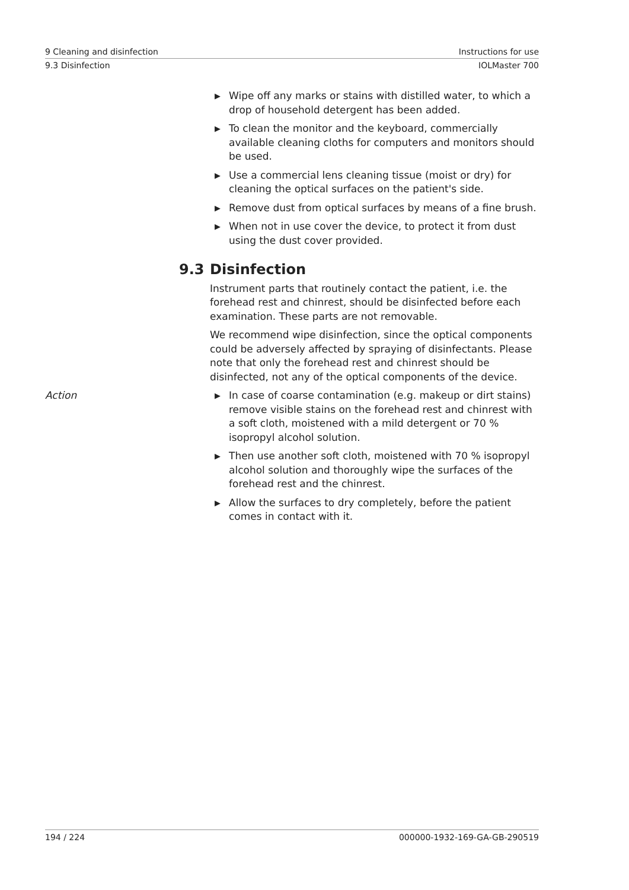9 Cleaning and disinfection Instructions for use
9.3 Disinfection IOLMaster 700
▶ Wipe off any marks or stains with distilled water, to which a drop of household detergent has been added.
▶ To clean the monitor and the keyboard, commercially available cleaning cloths for computers and monitors should be used.
▶ Use a commercial lens cleaning tissue (moist or dry) for cleaning the optical surfaces on the patient's side.
▶ Remove dust from optical surfaces by means of a fine brush.
▶ When not in use cover the device, to protect it from dust using the dust cover provided.
9.3 Disinfection
Instrument parts that routinely contact the patient, i.e. the forehead rest and chinrest, should be disinfected before each examination. These parts are not removable.
We recommend wipe disinfection, since the optical components could be adversely affected by spraying of disinfectants. Please note that only the forehead rest and chinrest should be disinfected, not any of the optical components of the device.
Action
▶ In case of coarse contamination (e.g. makeup or dirt stains) remove visible stains on the forehead rest and chinrest with a soft cloth, moistened with a mild detergent or 70 % isopropyl alcohol solution.
▶ Then use another soft cloth, moistened with 70 % isopropyl alcohol solution and thoroughly wipe the surfaces of the forehead rest and the chinrest.
▶ Allow the surfaces to dry completely, before the patient comes in contact with it.
194 / 224 000000-1932-169-GA-GB-290519